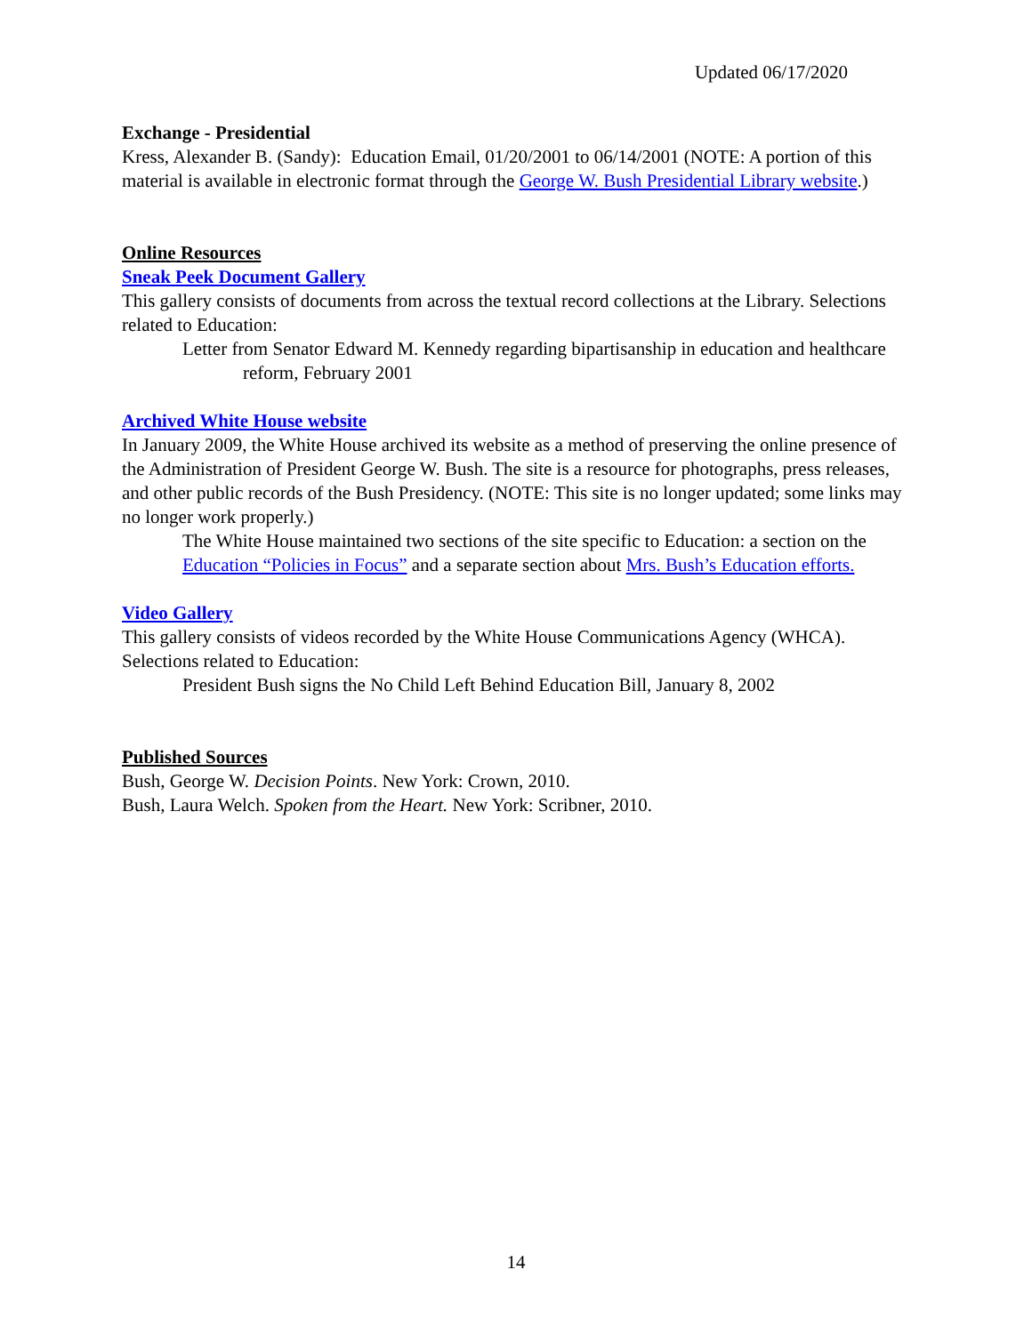Updated 06/17/2020
Exchange - Presidential
Kress, Alexander B. (Sandy): Education Email, 01/20/2001 to 06/14/2001 (NOTE: A portion of this material is available in electronic format through the George W. Bush Presidential Library website.)
Online Resources
Sneak Peek Document Gallery
This gallery consists of documents from across the textual record collections at the Library. Selections related to Education:
Letter from Senator Edward M. Kennedy regarding bipartisanship in education and healthcare reform, February 2001
Archived White House website
In January 2009, the White House archived its website as a method of preserving the online presence of the Administration of President George W. Bush. The site is a resource for photographs, press releases, and other public records of the Bush Presidency. (NOTE: This site is no longer updated; some links may no longer work properly.)
The White House maintained two sections of the site specific to Education: a section on the Education “Policies in Focus” and a separate section about Mrs. Bush’s Education efforts.
Video Gallery
This gallery consists of videos recorded by the White House Communications Agency (WHCA). Selections related to Education:
President Bush signs the No Child Left Behind Education Bill, January 8, 2002
Published Sources
Bush, George W. Decision Points. New York: Crown, 2010.
Bush, Laura Welch. Spoken from the Heart. New York: Scribner, 2010.
14